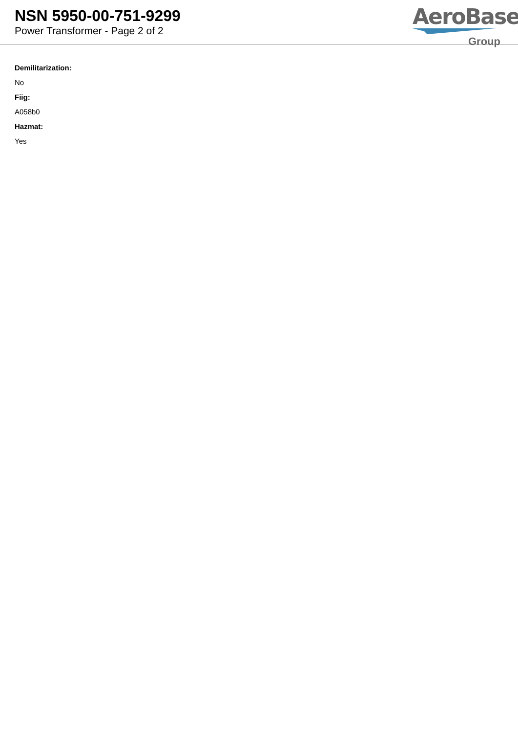NSN 5950-00-751-9299
Power Transformer - Page 2 of 2
AeroBase
Group
Demilitarization:
No
Fiig:
A058b0
Hazmat:
Yes